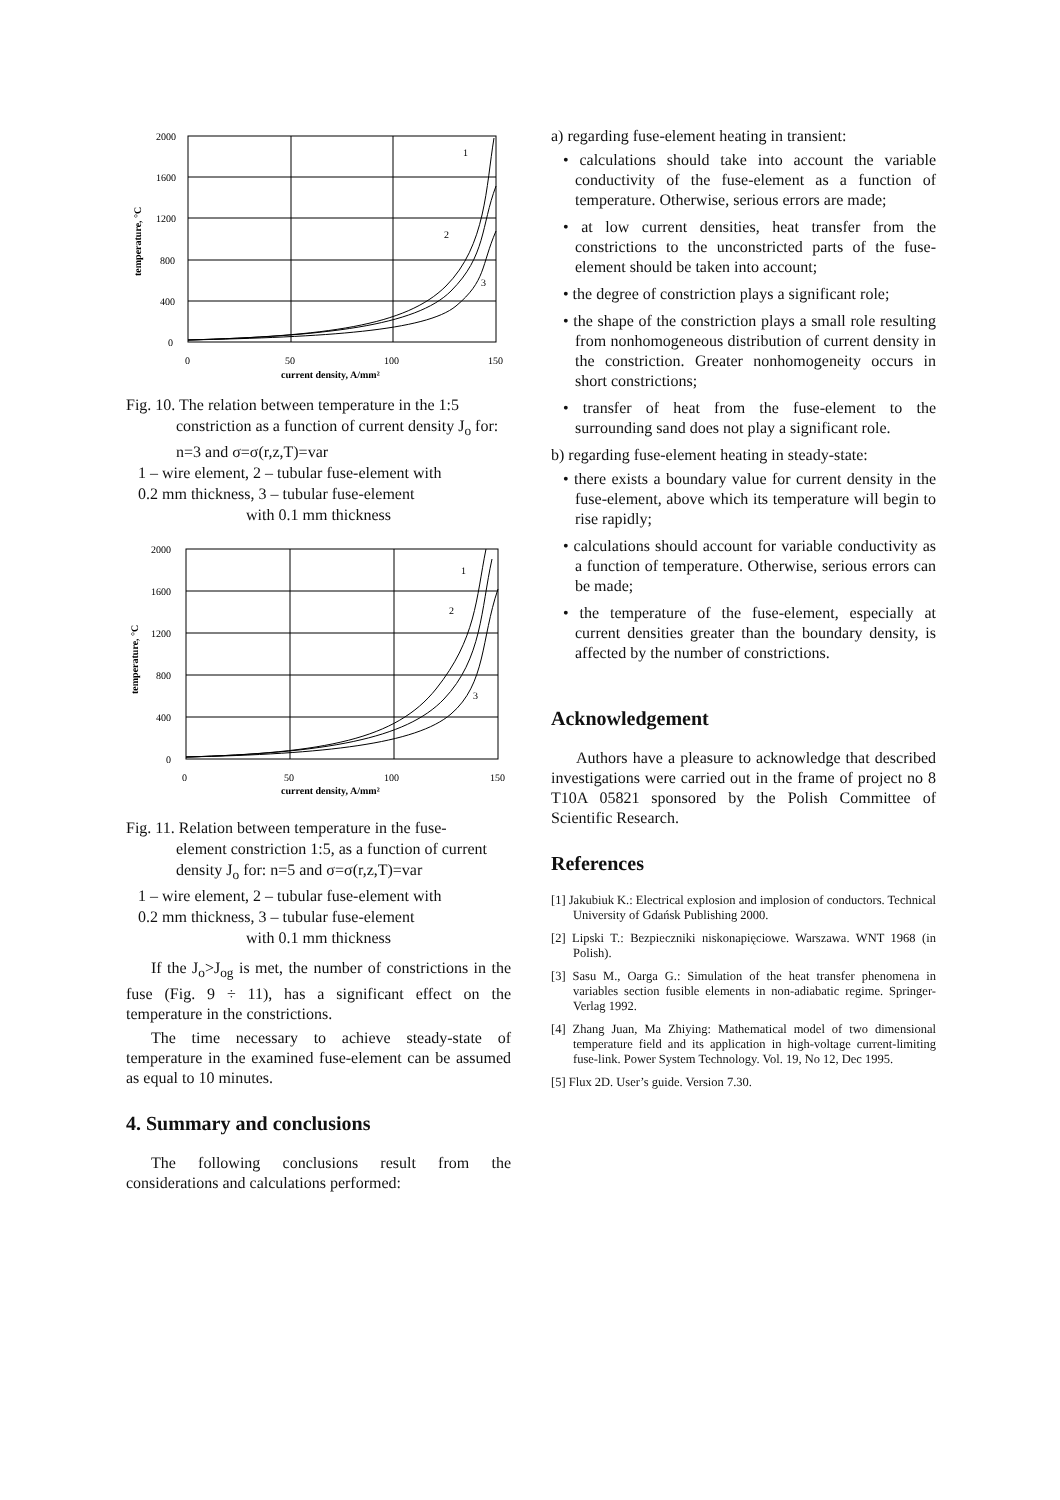2000
1600
1200
800
400
0
0
50
100
150
1
2
3
current density, A/mm²
temperature, °C
Fig. 10. The relation between temperature in the 1:5
constriction as a function of current density J<sub>o</sub> for: n=3 and σ=σ(r,z,T)=var
1 – wire element, 2 – tubular fuse-element with
0.2 mm thickness, 3 – tubular fuse-element
with 0.1 mm thickness
2000
1600
1200
800
400
0
0
50
100
150
1
2
3
current density, A/mm²
temperature, °C
Fig. 11. Relation between temperature in the fuse-
element constriction 1:5, as a function of current density J<sub>o</sub> for: n=5 and σ=σ(r,z,T)=var
1 – wire element, 2 – tubular fuse-element with
0.2 mm thickness, 3 – tubular fuse-element
with 0.1 mm thickness
If the J<sub>o</sub>>J<sub>og</sub> is met, the number of constrictions in the fuse (Fig. 9 ÷ 11), has a significant effect on the temperature in the constrictions.
The time necessary to achieve steady-state of temperature in the examined fuse-element can be assumed as equal to 10 minutes.
4. Summary and conclusions
The following conclusions result from the considerations and calculations performed:
a) regarding fuse-element heating in transient:
• calculations should take into account the variable conductivity of the fuse-element as a function of temperature. Otherwise, serious errors are made;
• at low current densities, heat transfer from the constrictions to the unconstricted parts of the fuse-element should be taken into account;
• the degree of constriction plays a significant role;
• the shape of the constriction plays a small role resulting from nonhomogeneous distribution of current density in the constriction. Greater nonhomogeneity occurs in short constrictions;
• transfer of heat from the fuse-element to the surrounding sand does not play a significant role.
b) regarding fuse-element heating in steady-state:
• there exists a boundary value for current density in the fuse-element, above which its temperature will begin to rise rapidly;
• calculations should account for variable conductivity as a function of temperature. Otherwise, serious errors can be made;
• the temperature of the fuse-element, especially at current densities greater than the boundary density, is affected by the number of constrictions.
Acknowledgement
Authors have a pleasure to acknowledge that described investigations were carried out in the frame of project no 8 T10A 05821 sponsored by the Polish Committee of Scientific Research.
References
[1] Jakubiuk K.: Electrical explosion and implosion of conductors. Technical University of Gdańsk Publishing 2000.
[2] Lipski T.: Bezpieczniki niskonapięciowe. Warszawa. WNT 1968 (in Polish).
[3] Sasu M., Oarga G.: Simulation of the heat transfer phenomena in variables section fusible elements in non-adiabatic regime. Springer-Verlag 1992.
[4] Zhang Juan, Ma Zhiying: Mathematical model of two dimensional temperature field and its application in high-voltage current-limiting fuse-link. Power System Technology. Vol. 19, No 12, Dec 1995.
[5] Flux 2D. User’s guide. Version 7.30.